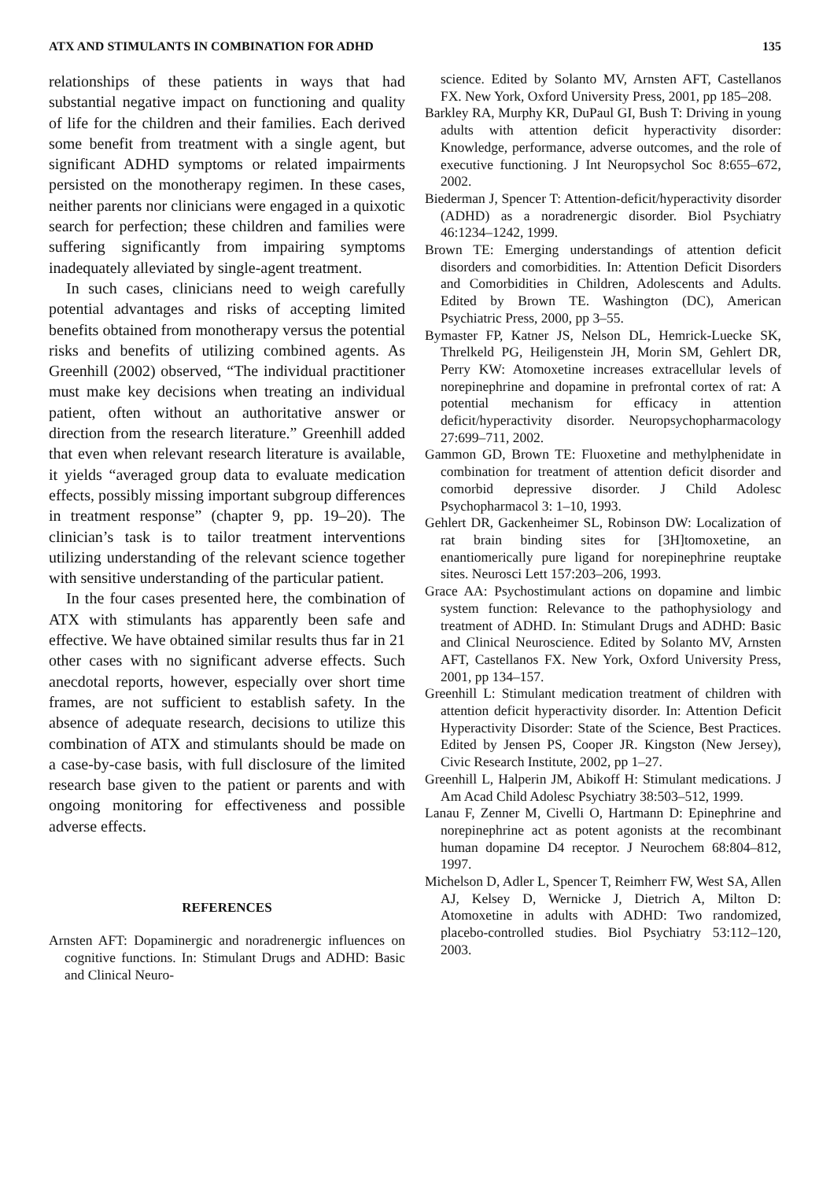ATX AND STIMULANTS IN COMBINATION FOR ADHD 135
relationships of these patients in ways that had substantial negative impact on functioning and quality of life for the children and their families. Each derived some benefit from treatment with a single agent, but significant ADHD symptoms or related impairments persisted on the monotherapy regimen. In these cases, neither parents nor clinicians were engaged in a quixotic search for perfection; these children and families were suffering significantly from impairing symptoms inadequately alleviated by single-agent treatment.
In such cases, clinicians need to weigh carefully potential advantages and risks of accepting limited benefits obtained from monotherapy versus the potential risks and benefits of utilizing combined agents. As Greenhill (2002) observed, “The individual practitioner must make key decisions when treating an individual patient, often without an authoritative answer or direction from the research literature.” Greenhill added that even when relevant research literature is available, it yields “averaged group data to evaluate medication effects, possibly missing important subgroup differences in treatment response” (chapter 9, pp. 19–20). The clinician’s task is to tailor treatment interventions utilizing understanding of the relevant science together with sensitive understanding of the particular patient.
In the four cases presented here, the combination of ATX with stimulants has apparently been safe and effective. We have obtained similar results thus far in 21 other cases with no significant adverse effects. Such anecdotal reports, however, especially over short time frames, are not sufficient to establish safety. In the absence of adequate research, decisions to utilize this combination of ATX and stimulants should be made on a case-by-case basis, with full disclosure of the limited research base given to the patient or parents and with ongoing monitoring for effectiveness and possible adverse effects.
REFERENCES
Arnsten AFT: Dopaminergic and noradrenergic influences on cognitive functions. In: Stimulant Drugs and ADHD: Basic and Clinical Neuro-
science. Edited by Solanto MV, Arnsten AFT, Castellanos FX. New York, Oxford University Press, 2001, pp 185–208.
Barkley RA, Murphy KR, DuPaul GI, Bush T: Driving in young adults with attention deficit hyperactivity disorder: Knowledge, performance, adverse outcomes, and the role of executive functioning. J Int Neuropsychol Soc 8:655–672, 2002.
Biederman J, Spencer T: Attention-deficit/hyperactivity disorder (ADHD) as a noradrenergic disorder. Biol Psychiatry 46:1234–1242, 1999.
Brown TE: Emerging understandings of attention deficit disorders and comorbidities. In: Attention Deficit Disorders and Comorbidities in Children, Adolescents and Adults. Edited by Brown TE. Washington (DC), American Psychiatric Press, 2000, pp 3–55.
Bymaster FP, Katner JS, Nelson DL, Hemrick-Luecke SK, Threlkeld PG, Heiligenstein JH, Morin SM, Gehlert DR, Perry KW: Atomoxetine increases extracellular levels of norepinephrine and dopamine in prefrontal cortex of rat: A potential mechanism for efficacy in attention deficit/hyperactivity disorder. Neuropsychopharmacology 27:699–711, 2002.
Gammon GD, Brown TE: Fluoxetine and methylphenidate in combination for treatment of attention deficit disorder and comorbid depressive disorder. J Child Adolesc Psychopharmacol 3: 1–10, 1993.
Gehlert DR, Gackenheimer SL, Robinson DW: Localization of rat brain binding sites for [3H]tomoxetine, an enantiomerically pure ligand for norepinephrine reuptake sites. Neurosci Lett 157:203–206, 1993.
Grace AA: Psychostimulant actions on dopamine and limbic system function: Relevance to the pathophysiology and treatment of ADHD. In: Stimulant Drugs and ADHD: Basic and Clinical Neuroscience. Edited by Solanto MV, Arnsten AFT, Castellanos FX. New York, Oxford University Press, 2001, pp 134–157.
Greenhill L: Stimulant medication treatment of children with attention deficit hyperactivity disorder. In: Attention Deficit Hyperactivity Disorder: State of the Science, Best Practices. Edited by Jensen PS, Cooper JR. Kingston (New Jersey), Civic Research Institute, 2002, pp 1–27.
Greenhill L, Halperin JM, Abikoff H: Stimulant medications. J Am Acad Child Adolesc Psychiatry 38:503–512, 1999.
Lanau F, Zenner M, Civelli O, Hartmann D: Epinephrine and norepinephrine act as potent agonists at the recombinant human dopamine D4 receptor. J Neurochem 68:804–812, 1997.
Michelson D, Adler L, Spencer T, Reimherr FW, West SA, Allen AJ, Kelsey D, Wernicke J, Dietrich A, Milton D: Atomoxetine in adults with ADHD: Two randomized, placebo-controlled studies. Biol Psychiatry 53:112–120, 2003.